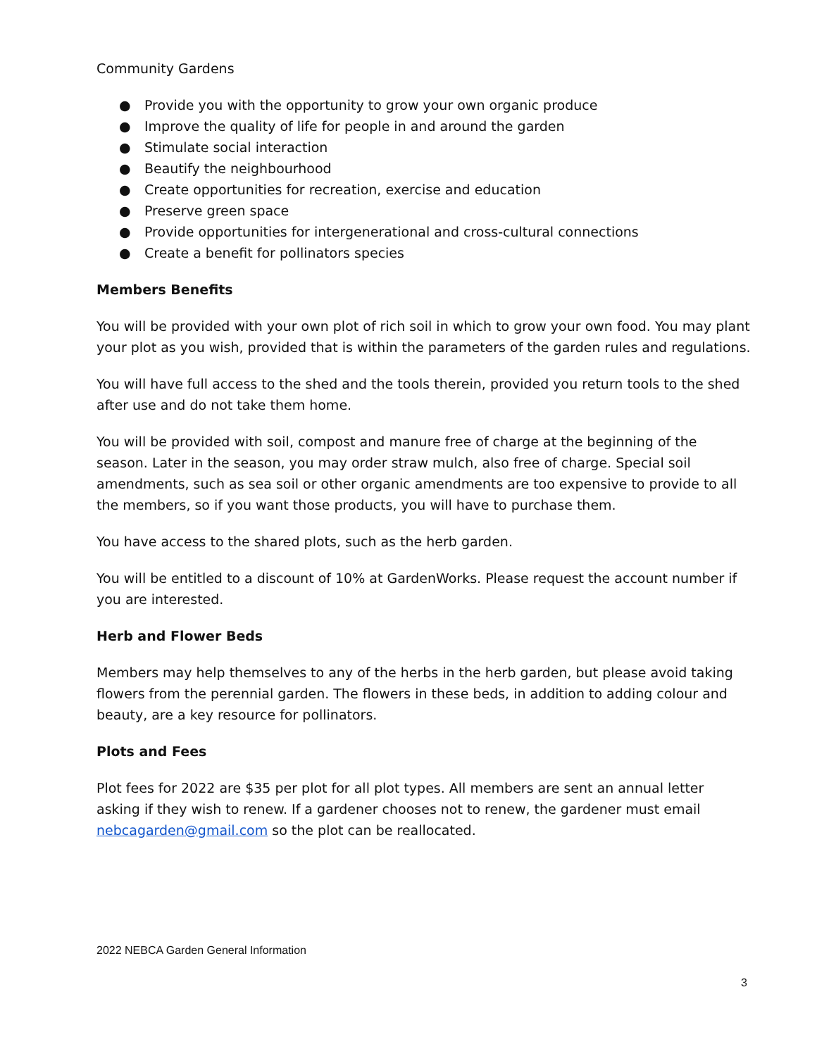Community Gardens
● Provide you with the opportunity to grow your own organic produce
● Improve the quality of life for people in and around the garden
● Stimulate social interaction
● Beautify the neighbourhood
● Create opportunities for recreation, exercise and education
● Preserve green space
● Provide opportunities for intergenerational and cross-cultural connections
● Create a benefit for pollinators species
Members Benefits
You will be provided with your own plot of rich soil in which to grow your own food. You may plant your plot as you wish, provided that is within the parameters of the garden rules and regulations.
You will have full access to the shed and the tools therein, provided you return tools to the shed after use and do not take them home.
You will be provided with soil, compost and manure free of charge at the beginning of the season. Later in the season, you may order straw mulch, also free of charge. Special soil amendments, such as sea soil or other organic amendments are too expensive to provide to all the members, so if you want those products, you will have to purchase them.
You have access to the shared plots, such as the herb garden.
You will be entitled to a discount of 10% at GardenWorks. Please request the account number if you are interested.
Herb and Flower Beds
Members may help themselves to any of the herbs in the herb garden, but please avoid taking flowers from the perennial garden. The flowers in these beds, in addition to adding colour and beauty, are a key resource for pollinators.
Plots and Fees
Plot fees for 2022 are $35 per plot for all plot types. All members are sent an annual letter asking if they wish to renew. If a gardener chooses not to renew, the gardener must email nebcagarden@gmail.com so the plot can be reallocated.
2022 NEBCA Garden General Information
3